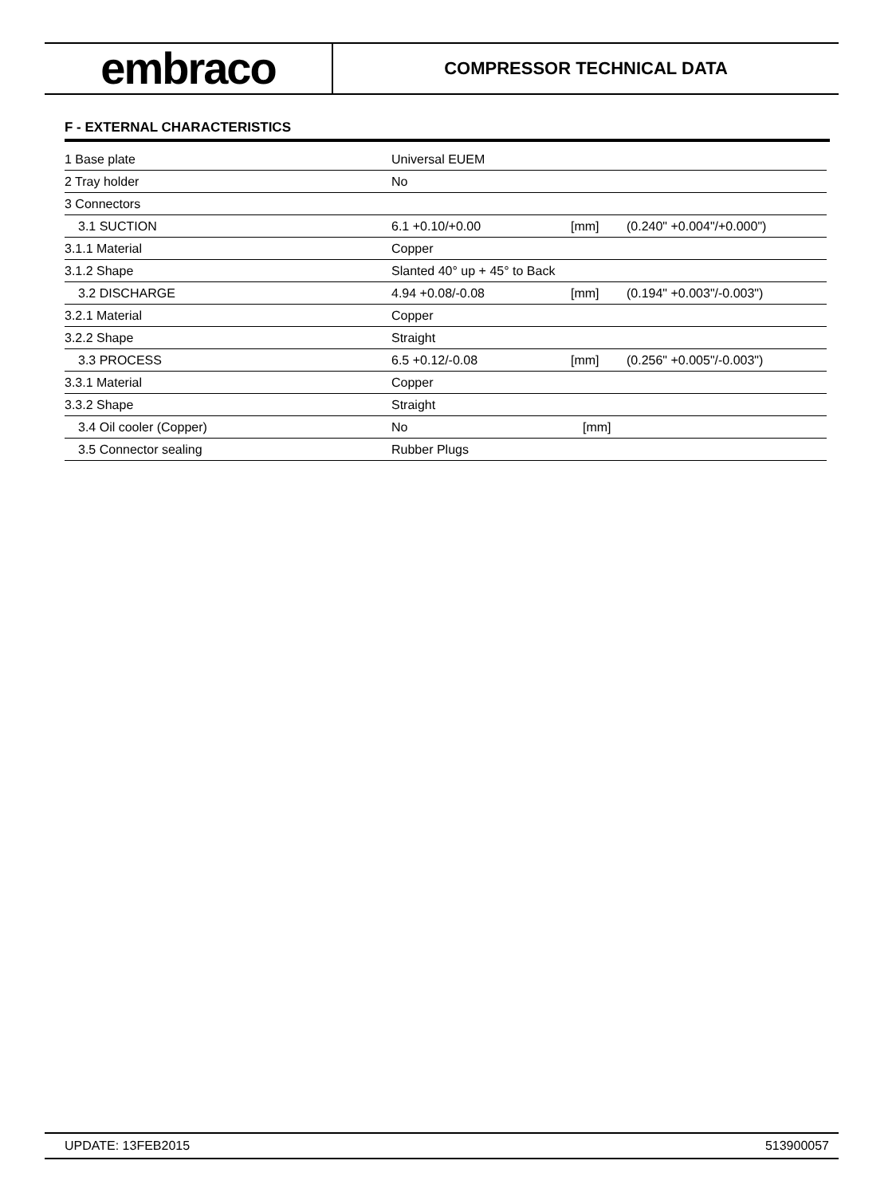embraco
COMPRESSOR TECHNICAL DATA
F - EXTERNAL CHARACTERISTICS
| 1 Base plate | Universal EUEM | | |
| 2 Tray holder | No | | |
| 3 Connectors | | | |
| 3.1 SUCTION | 6.1 +0.10/+0.00 | [mm] | (0.240" +0.004"/+0.000") |
| 3.1.1 Material | Copper | | |
| 3.1.2 Shape | Slanted 40° up + 45° to Back | | |
| 3.2 DISCHARGE | 4.94 +0.08/-0.08 | [mm] | (0.194" +0.003"/-0.003") |
| 3.2.1 Material | Copper | | |
| 3.2.2 Shape | Straight | | |
| 3.3 PROCESS | 6.5 +0.12/-0.08 | [mm] | (0.256" +0.005"/-0.003") |
| 3.3.1 Material | Copper | | |
| 3.3.2 Shape | Straight | | |
| 3.4 Oil cooler (Copper) | No | [mm] | |
| 3.5 Connector sealing | Rubber Plugs | | |
UPDATE: 13FEB2015 513900057